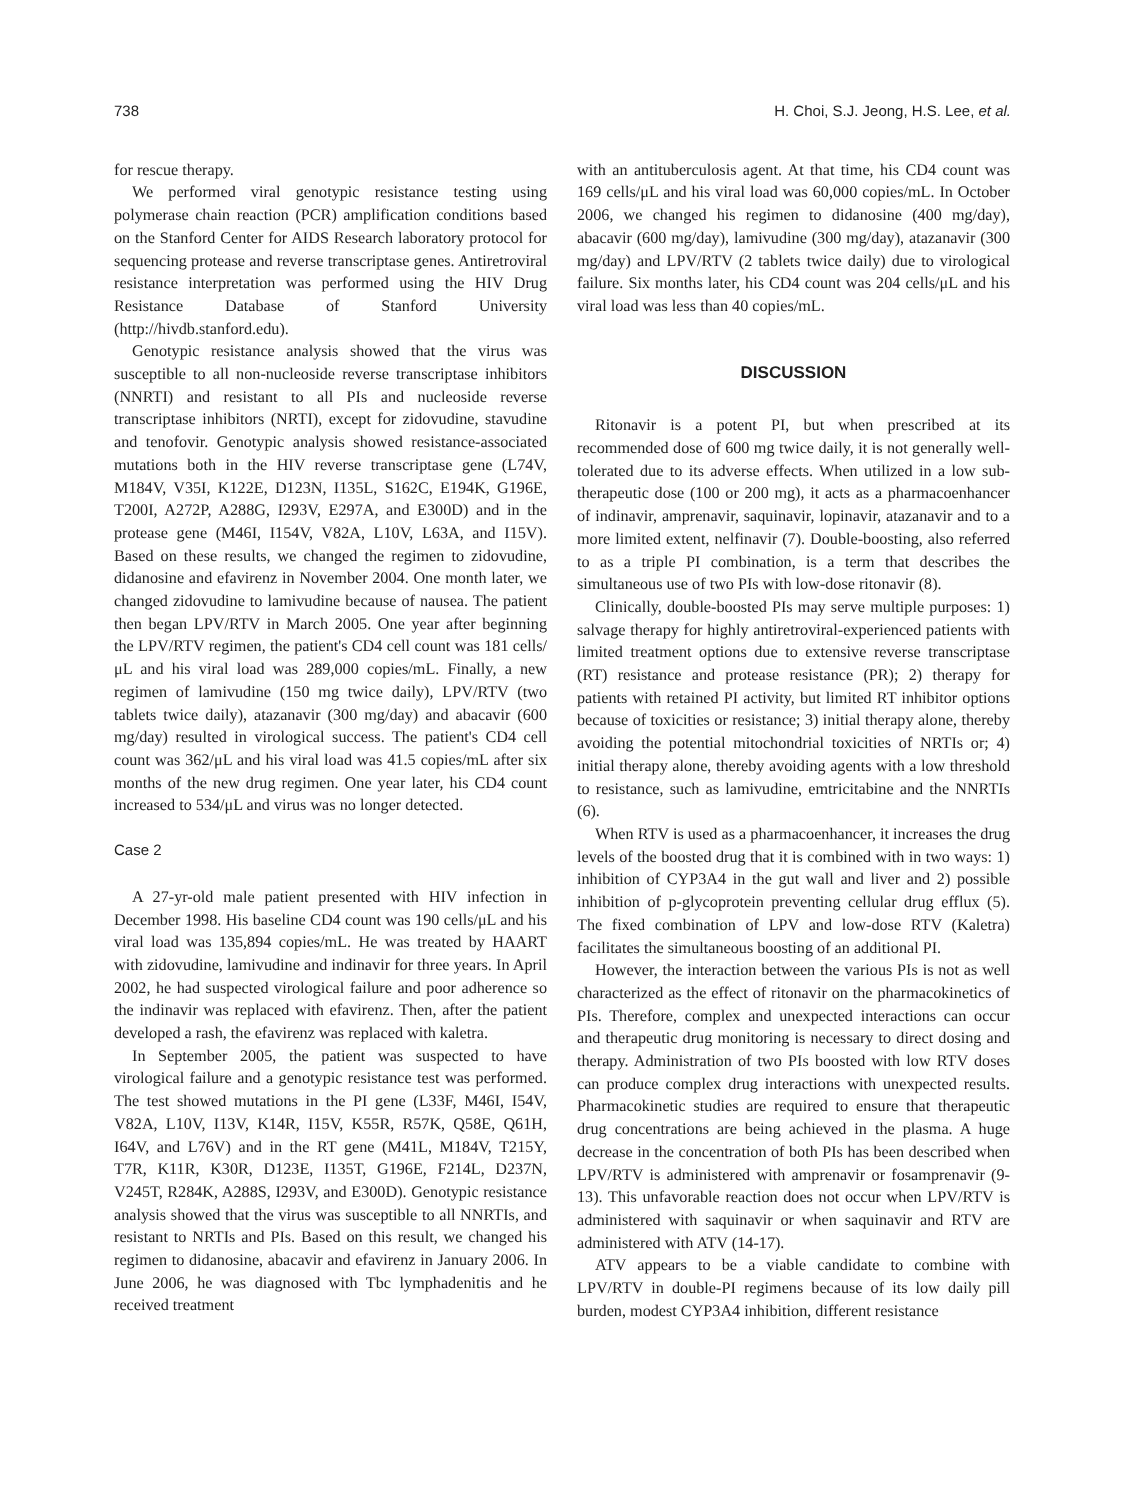738 H. Choi, S.J. Jeong, H.S. Lee, et al.
for rescue therapy.
We performed viral genotypic resistance testing using polymerase chain reaction (PCR) amplification conditions based on the Stanford Center for AIDS Research laboratory protocol for sequencing protease and reverse transcriptase genes. Antiretroviral resistance interpretation was performed using the HIV Drug Resistance Database of Stanford University (http://hivdb.stanford.edu).
Genotypic resistance analysis showed that the virus was susceptible to all non-nucleoside reverse transcriptase inhibitors (NNRTI) and resistant to all PIs and nucleoside reverse transcriptase inhibitors (NRTI), except for zidovudine, stavudine and tenofovir. Genotypic analysis showed resistance-associated mutations both in the HIV reverse transcriptase gene (L74V, M184V, V35I, K122E, D123N, I135L, S162C, E194K, G196E, T200I, A272P, A288G, I293V, E297A, and E300D) and in the protease gene (M46I, I154V, V82A, L10V, L63A, and I15V). Based on these results, we changed the regimen to zidovudine, didanosine and efavirenz in November 2004. One month later, we changed zidovudine to lamivudine because of nausea. The patient then began LPV/RTV in March 2005. One year after beginning the LPV/RTV regimen, the patient's CD4 cell count was 181 cells/μL and his viral load was 289,000 copies/mL. Finally, a new regimen of lamivudine (150 mg twice daily), LPV/RTV (two tablets twice daily), atazanavir (300 mg/day) and abacavir (600 mg/day) resulted in virological success. The patient's CD4 cell count was 362/μL and his viral load was 41.5 copies/mL after six months of the new drug regimen. One year later, his CD4 count increased to 534/μL and virus was no longer detected.
Case 2
A 27-yr-old male patient presented with HIV infection in December 1998. His baseline CD4 count was 190 cells/μL and his viral load was 135,894 copies/mL. He was treated by HAART with zidovudine, lamivudine and indinavir for three years. In April 2002, he had suspected virological failure and poor adherence so the indinavir was replaced with efavirenz. Then, after the patient developed a rash, the efavirenz was replaced with kaletra.
In September 2005, the patient was suspected to have virological failure and a genotypic resistance test was performed. The test showed mutations in the PI gene (L33F, M46I, I54V, V82A, L10V, I13V, K14R, I15V, K55R, R57K, Q58E, Q61H, I64V, and L76V) and in the RT gene (M41L, M184V, T215Y, T7R, K11R, K30R, D123E, I135T, G196E, F214L, D237N, V245T, R284K, A288S, I293V, and E300D). Genotypic resistance analysis showed that the virus was susceptible to all NNRTIs, and resistant to NRTIs and PIs. Based on this result, we changed his regimen to didanosine, abacavir and efavirenz in January 2006. In June 2006, he was diagnosed with Tbc lymphadenitis and he received treatment
with an antituberculosis agent. At that time, his CD4 count was 169 cells/μL and his viral load was 60,000 copies/mL. In October 2006, we changed his regimen to didanosine (400 mg/day), abacavir (600 mg/day), lamivudine (300 mg/day), atazanavir (300 mg/day) and LPV/RTV (2 tablets twice daily) due to virological failure. Six months later, his CD4 count was 204 cells/μL and his viral load was less than 40 copies/mL.
DISCUSSION
Ritonavir is a potent PI, but when prescribed at its recommended dose of 600 mg twice daily, it is not generally well-tolerated due to its adverse effects. When utilized in a low sub-therapeutic dose (100 or 200 mg), it acts as a pharmacoenhancer of indinavir, amprenavir, saquinavir, lopinavir, atazanavir and to a more limited extent, nelfinavir (7). Double-boosting, also referred to as a triple PI combination, is a term that describes the simultaneous use of two PIs with low-dose ritonavir (8).
Clinically, double-boosted PIs may serve multiple purposes: 1) salvage therapy for highly antiretroviral-experienced patients with limited treatment options due to extensive reverse transcriptase (RT) resistance and protease resistance (PR); 2) therapy for patients with retained PI activity, but limited RT inhibitor options because of toxicities or resistance; 3) initial therapy alone, thereby avoiding the potential mitochondrial toxicities of NRTIs or; 4) initial therapy alone, thereby avoiding agents with a low threshold to resistance, such as lamivudine, emtricitabine and the NNRTIs (6).
When RTV is used as a pharmacoenhancer, it increases the drug levels of the boosted drug that it is combined with in two ways: 1) inhibition of CYP3A4 in the gut wall and liver and 2) possible inhibition of p-glycoprotein preventing cellular drug efflux (5). The fixed combination of LPV and low-dose RTV (Kaletra) facilitates the simultaneous boosting of an additional PI.
However, the interaction between the various PIs is not as well characterized as the effect of ritonavir on the pharmacokinetics of PIs. Therefore, complex and unexpected interactions can occur and therapeutic drug monitoring is necessary to direct dosing and therapy. Administration of two PIs boosted with low RTV doses can produce complex drug interactions with unexpected results. Pharmacokinetic studies are required to ensure that therapeutic drug concentrations are being achieved in the plasma. A huge decrease in the concentration of both PIs has been described when LPV/RTV is administered with amprenavir or fosamprenavir (9-13). This unfavorable reaction does not occur when LPV/RTV is administered with saquinavir or when saquinavir and RTV are administered with ATV (14-17).
ATV appears to be a viable candidate to combine with LPV/RTV in double-PI regimens because of its low daily pill burden, modest CYP3A4 inhibition, different resistance